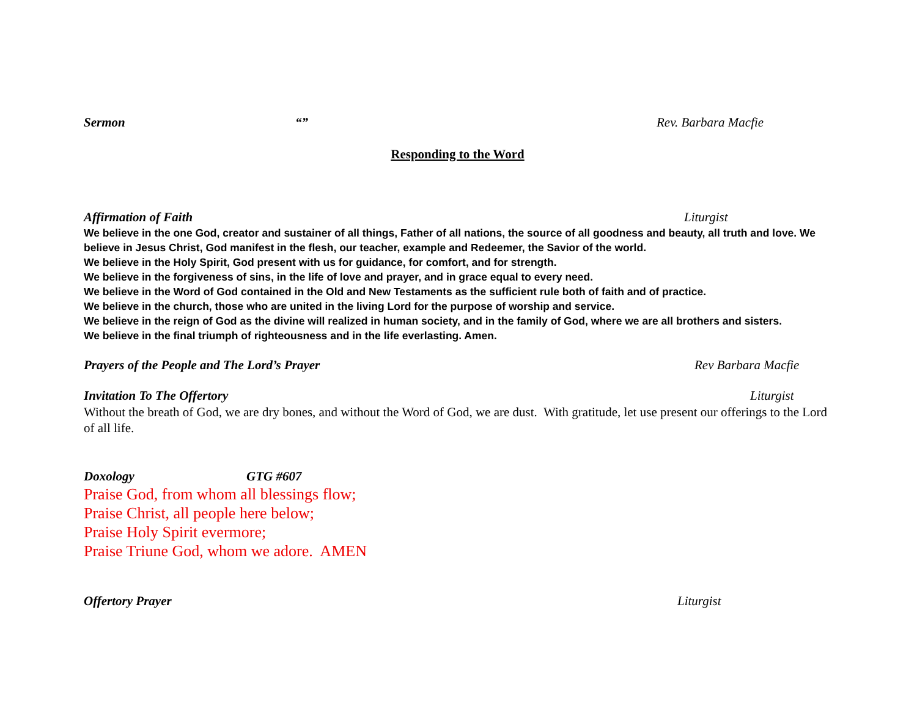Sermon “” Rev. Barbara Macfie
Responding to the Word
Affirmation of Faith Liturgist
We believe in the one God, creator and sustainer of all things, Father of all nations, the source of all goodness and beauty, all truth and love. We believe in Jesus Christ, God manifest in the flesh, our teacher, example and Redeemer, the Savior of the world.
We believe in the Holy Spirit, God present with us for guidance, for comfort, and for strength.
We believe in the forgiveness of sins, in the life of love and prayer, and in grace equal to every need.
We believe in the Word of God contained in the Old and New Testaments as the sufficient rule both of faith and of practice.
We believe in the church, those who are united in the living Lord for the purpose of worship and service.
We believe in the reign of God as the divine will realized in human society, and in the family of God, where we are all brothers and sisters.
We believe in the final triumph of righteousness and in the life everlasting. Amen.
Prayers of the People and The Lord’s Prayer Rev Barbara Macfie
Invitation To The Offertory Liturgist
Without the breath of God, we are dry bones, and without the Word of God, we are dust. With gratitude, let use present our offerings to the Lord of all life.
Doxology GTG #607
Praise God, from whom all blessings flow;
Praise Christ, all people here below;
Praise Holy Spirit evermore;
Praise Triune God, whom we adore. AMEN
Offertory Prayer Liturgist